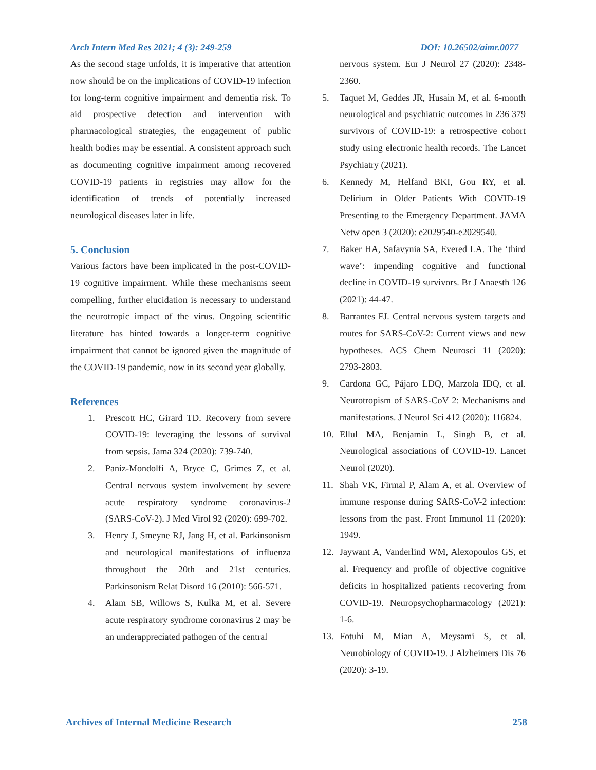Arch Intern Med Res 2021; 4 (3): 249-259 DOI: 10.26502/aimr.0077
As the second stage unfolds, it is imperative that attention now should be on the implications of COVID-19 infection for long-term cognitive impairment and dementia risk. To aid prospective detection and intervention with pharmacological strategies, the engagement of public health bodies may be essential. A consistent approach such as documenting cognitive impairment among recovered COVID-19 patients in registries may allow for the identification of trends of potentially increased neurological diseases later in life.
5. Conclusion
Various factors have been implicated in the post-COVID-19 cognitive impairment. While these mechanisms seem compelling, further elucidation is necessary to understand the neurotropic impact of the virus. Ongoing scientific literature has hinted towards a longer-term cognitive impairment that cannot be ignored given the magnitude of the COVID-19 pandemic, now in its second year globally.
References
1. Prescott HC, Girard TD. Recovery from severe COVID-19: leveraging the lessons of survival from sepsis. Jama 324 (2020): 739-740.
2. Paniz-Mondolfi A, Bryce C, Grimes Z, et al. Central nervous system involvement by severe acute respiratory syndrome coronavirus-2 (SARS-CoV-2). J Med Virol 92 (2020): 699-702.
3. Henry J, Smeyne RJ, Jang H, et al. Parkinsonism and neurological manifestations of influenza throughout the 20th and 21st centuries. Parkinsonism Relat Disord 16 (2010): 566-571.
4. Alam SB, Willows S, Kulka M, et al. Severe acute respiratory syndrome coronavirus 2 may be an underappreciated pathogen of the central
nervous system. Eur J Neurol 27 (2020): 2348-2360.
5. Taquet M, Geddes JR, Husain M, et al. 6-month neurological and psychiatric outcomes in 236 379 survivors of COVID-19: a retrospective cohort study using electronic health records. The Lancet Psychiatry (2021).
6. Kennedy M, Helfand BKI, Gou RY, et al. Delirium in Older Patients With COVID-19 Presenting to the Emergency Department. JAMA Netw open 3 (2020): e2029540-e2029540.
7. Baker HA, Safavynia SA, Evered LA. The ‘third wave’: impending cognitive and functional decline in COVID-19 survivors. Br J Anaesth 126 (2021): 44-47.
8. Barrantes FJ. Central nervous system targets and routes for SARS-CoV-2: Current views and new hypotheses. ACS Chem Neurosci 11 (2020): 2793-2803.
9. Cardona GC, Pájaro LDQ, Marzola IDQ, et al. Neurotropism of SARS-CoV 2: Mechanisms and manifestations. J Neurol Sci 412 (2020): 116824.
10. Ellul MA, Benjamin L, Singh B, et al. Neurological associations of COVID-19. Lancet Neurol (2020).
11. Shah VK, Firmal P, Alam A, et al. Overview of immune response during SARS-CoV-2 infection: lessons from the past. Front Immunol 11 (2020): 1949.
12. Jaywant A, Vanderlind WM, Alexopoulos GS, et al. Frequency and profile of objective cognitive deficits in hospitalized patients recovering from COVID-19. Neuropsychopharmacology (2021): 1-6.
13. Fotuhi M, Mian A, Meysami S, et al. Neurobiology of COVID-19. J Alzheimers Dis 76 (2020): 3-19.
Archives of Internal Medicine Research 258